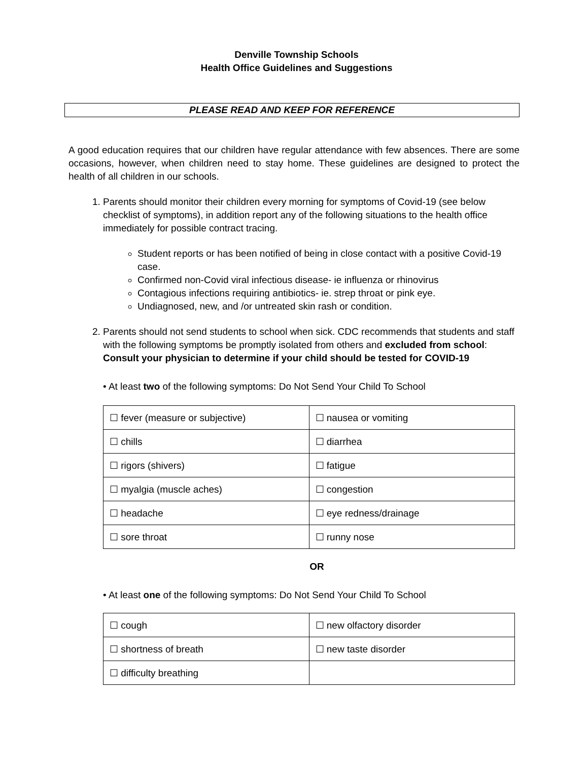Denville Township Schools
Health Office Guidelines and Suggestions
PLEASE READ AND KEEP FOR REFERENCE
A good education requires that our children have regular attendance with few absences. There are some occasions, however, when children need to stay home. These guidelines are designed to protect the health of all children in our schools.
1. Parents should monitor their children every morning for symptoms of Covid-19 (see below checklist of symptoms), in addition report any of the following situations to the health office immediately for possible contract tracing.
Student reports or has been notified of being in close contact with a positive Covid-19 case.
Confirmed non-Covid viral infectious disease- ie influenza or rhinovirus
Contagious infections requiring antibiotics- ie. strep throat or pink eye.
Undiagnosed, new, and /or untreated skin rash or condition.
2. Parents should not send students to school when sick. CDC recommends that students and staff with the following symptoms be promptly isolated from others and excluded from school: Consult your physician to determine if your child should be tested for COVID-19
• At least two of the following symptoms: Do Not Send Your Child To School
| ☐ fever (measure or subjective) | ☐ nausea or vomiting |
| ☐ chills | ☐ diarrhea |
| ☐ rigors (shivers) | ☐ fatigue |
| ☐ myalgia (muscle aches) | ☐ congestion |
| ☐ headache | ☐ eye redness/drainage |
| ☐ sore throat | ☐ runny nose |
OR
• At least one of the following symptoms: Do Not Send Your Child To School
| ☐ cough | ☐ new olfactory disorder |
| ☐ shortness of breath | ☐ new taste disorder |
| ☐ difficulty breathing | |